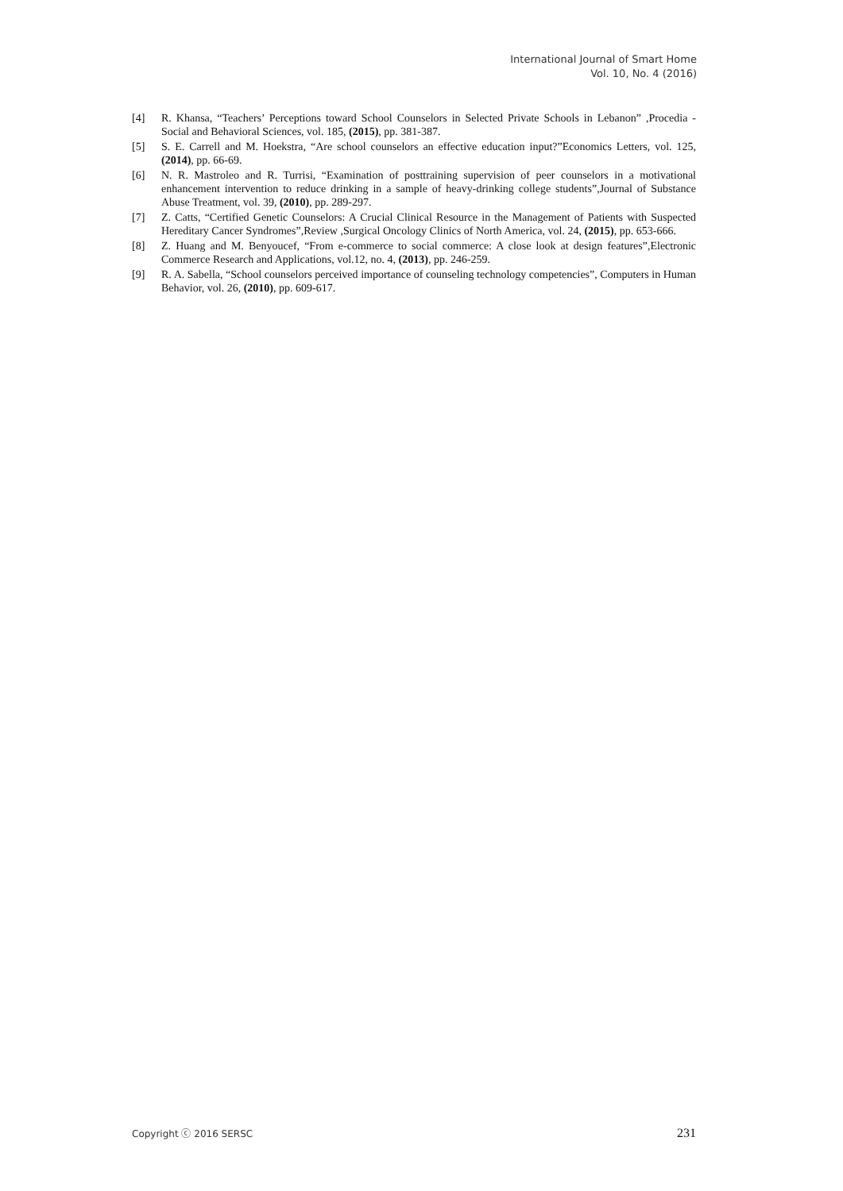International Journal of Smart Home
Vol. 10, No. 4 (2016)
[4] R. Khansa, “Teachers’ Perceptions toward School Counselors in Selected Private Schools in Lebanon” ,Procedia - Social and Behavioral Sciences, vol. 185, (2015), pp. 381-387.
[5] S. E. Carrell and M. Hoekstra, “Are school counselors an effective education input?”Economics Letters, vol. 125, (2014), pp. 66-69.
[6] N. R. Mastroleo and R. Turrisi, “Examination of posttraining supervision of peer counselors in a motivational enhancement intervention to reduce drinking in a sample of heavy-drinking college students”,Journal of Substance Abuse Treatment, vol. 39, (2010), pp. 289-297.
[7] Z. Catts, “Certified Genetic Counselors: A Crucial Clinical Resource in the Management of Patients with Suspected Hereditary Cancer Syndromes”,Review ,Surgical Oncology Clinics of North America, vol. 24, (2015), pp. 653-666.
[8] Z. Huang and M. Benyoucef, “From e-commerce to social commerce: A close look at design features”,Electronic Commerce Research and Applications, vol.12, no. 4, (2013), pp. 246-259.
[9] R. A. Sabella, “School counselors perceived importance of counseling technology competencies”, Computers in Human Behavior, vol. 26, (2010), pp. 609-617.
Copyright ⓒ 2016 SERSC 231